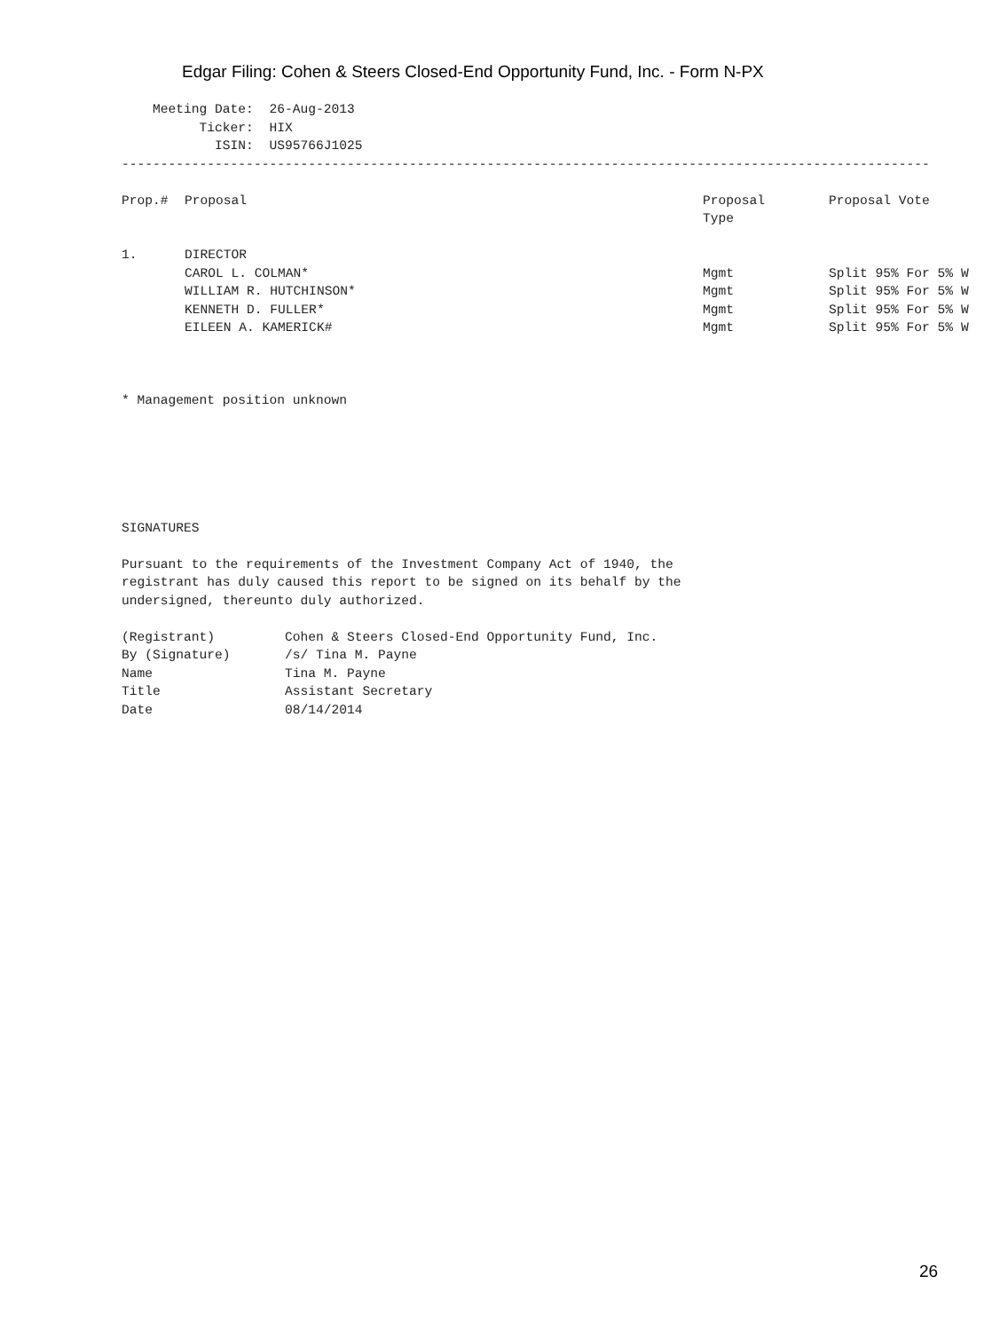Edgar Filing: Cohen & Steers Closed-End Opportunity Fund, Inc. - Form N-PX
Meeting Date: 26-Aug-2013 Ticker: HIX ISIN: US95766J1025 --------------------------------------------------------------------------------------------------------
| Prop.# | Proposal | Proposal Type | Proposal Vote |
| --- | --- | --- | --- |
| 1. | DIRECTOR | | |
| | CAROL L. COLMAN* | Mgmt | Split 95% For 5% W |
| | WILLIAM R. HUTCHINSON* | Mgmt | Split 95% For 5% W |
| | KENNETH D. FULLER* | Mgmt | Split 95% For 5% W |
| | EILEEN A. KAMERICK# | Mgmt | Split 95% For 5% W |
* Management position unknown SIGNATURES Pursuant to the requirements of the Investment Company Act of 1940, the registrant has duly caused this report to be signed on its behalf by the undersigned, thereunto duly authorized. (Registrant) Cohen & Steers Closed-End Opportunity Fund, Inc. By (Signature) /s/ Tina M. Payne Name Tina M. Payne Title Assistant Secretary Date 08/14/2014
26